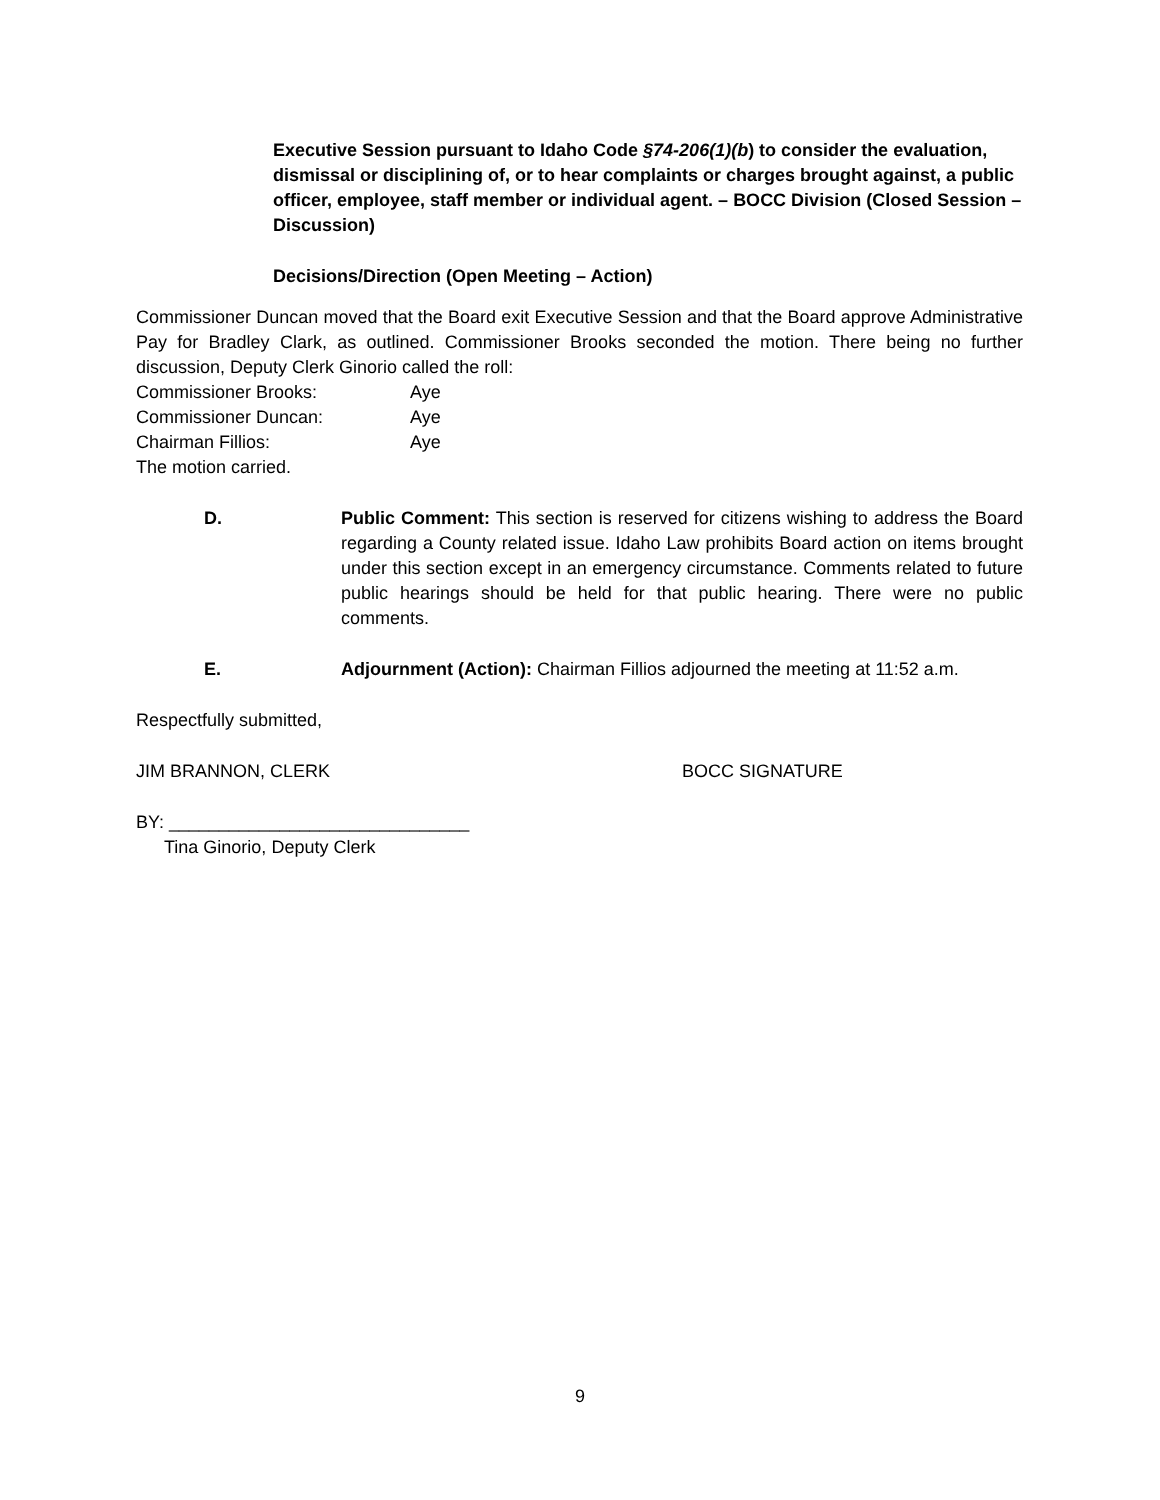Executive Session pursuant to Idaho Code §74-206(1)(b) to consider the evaluation, dismissal or disciplining of, or to hear complaints or charges brought against, a public officer, employee, staff member or individual agent. – BOCC Division (Closed Session – Discussion)
Decisions/Direction (Open Meeting – Action)
Commissioner Duncan moved that the Board exit Executive Session and that the Board approve Administrative Pay for Bradley Clark, as outlined. Commissioner Brooks seconded the motion. There being no further discussion, Deputy Clerk Ginorio called the roll:
Commissioner Brooks: Aye
Commissioner Duncan: Aye
Chairman Fillios: Aye
The motion carried.
D. Public Comment: This section is reserved for citizens wishing to address the Board regarding a County related issue. Idaho Law prohibits Board action on items brought under this section except in an emergency circumstance. Comments related to future public hearings should be held for that public hearing. There were no public comments.
E. Adjournment (Action): Chairman Fillios adjourned the meeting at 11:52 a.m.
Respectfully submitted,
JIM BRANNON, CLERK BOCC SIGNATURE
BY: ______________________________
Tina Ginorio, Deputy Clerk
9